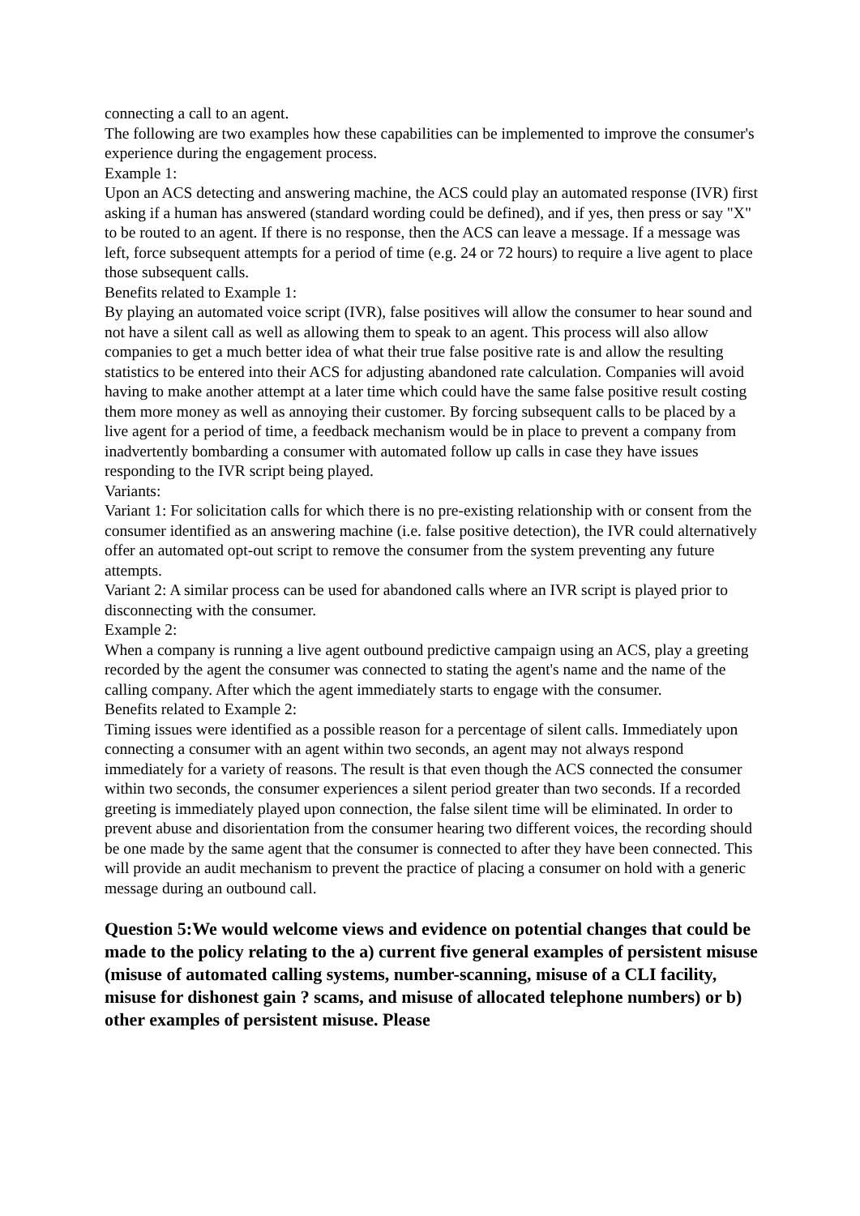connecting a call to an agent.
The following are two examples how these capabilities can be implemented to improve the consumer's experience during the engagement process.
Example 1:
Upon an ACS detecting and answering machine, the ACS could play an automated response (IVR) first asking if a human has answered (standard wording could be defined), and if yes, then press or say "X" to be routed to an agent. If there is no response, then the ACS can leave a message. If a message was left, force subsequent attempts for a period of time (e.g. 24 or 72 hours) to require a live agent to place those subsequent calls.
Benefits related to Example 1:
By playing an automated voice script (IVR), false positives will allow the consumer to hear sound and not have a silent call as well as allowing them to speak to an agent. This process will also allow companies to get a much better idea of what their true false positive rate is and allow the resulting statistics to be entered into their ACS for adjusting abandoned rate calculation. Companies will avoid having to make another attempt at a later time which could have the same false positive result costing them more money as well as annoying their customer. By forcing subsequent calls to be placed by a live agent for a period of time, a feedback mechanism would be in place to prevent a company from inadvertently bombarding a consumer with automated follow up calls in case they have issues responding to the IVR script being played.
Variants:
Variant 1: For solicitation calls for which there is no pre-existing relationship with or consent from the consumer identified as an answering machine (i.e. false positive detection), the IVR could alternatively offer an automated opt-out script to remove the consumer from the system preventing any future attempts.
Variant 2: A similar process can be used for abandoned calls where an IVR script is played prior to disconnecting with the consumer.
Example 2:
When a company is running a live agent outbound predictive campaign using an ACS, play a greeting recorded by the agent the consumer was connected to stating the agent's name and the name of the calling company. After which the agent immediately starts to engage with the consumer.
Benefits related to Example 2:
Timing issues were identified as a possible reason for a percentage of silent calls. Immediately upon connecting a consumer with an agent within two seconds, an agent may not always respond immediately for a variety of reasons. The result is that even though the ACS connected the consumer within two seconds, the consumer experiences a silent period greater than two seconds. If a recorded greeting is immediately played upon connection, the false silent time will be eliminated. In order to prevent abuse and disorientation from the consumer hearing two different voices, the recording should be one made by the same agent that the consumer is connected to after they have been connected. This will provide an audit mechanism to prevent the practice of placing a consumer on hold with a generic message during an outbound call.
Question 5:We would welcome views and evidence on potential changes that could be made to the policy relating to the a) current five general examples of persistent misuse (misuse of automated calling systems, number-scanning, misuse of a CLI facility, misuse for dishonest gain ? scams, and misuse of allocated telephone numbers) or b) other examples of persistent misuse. Please